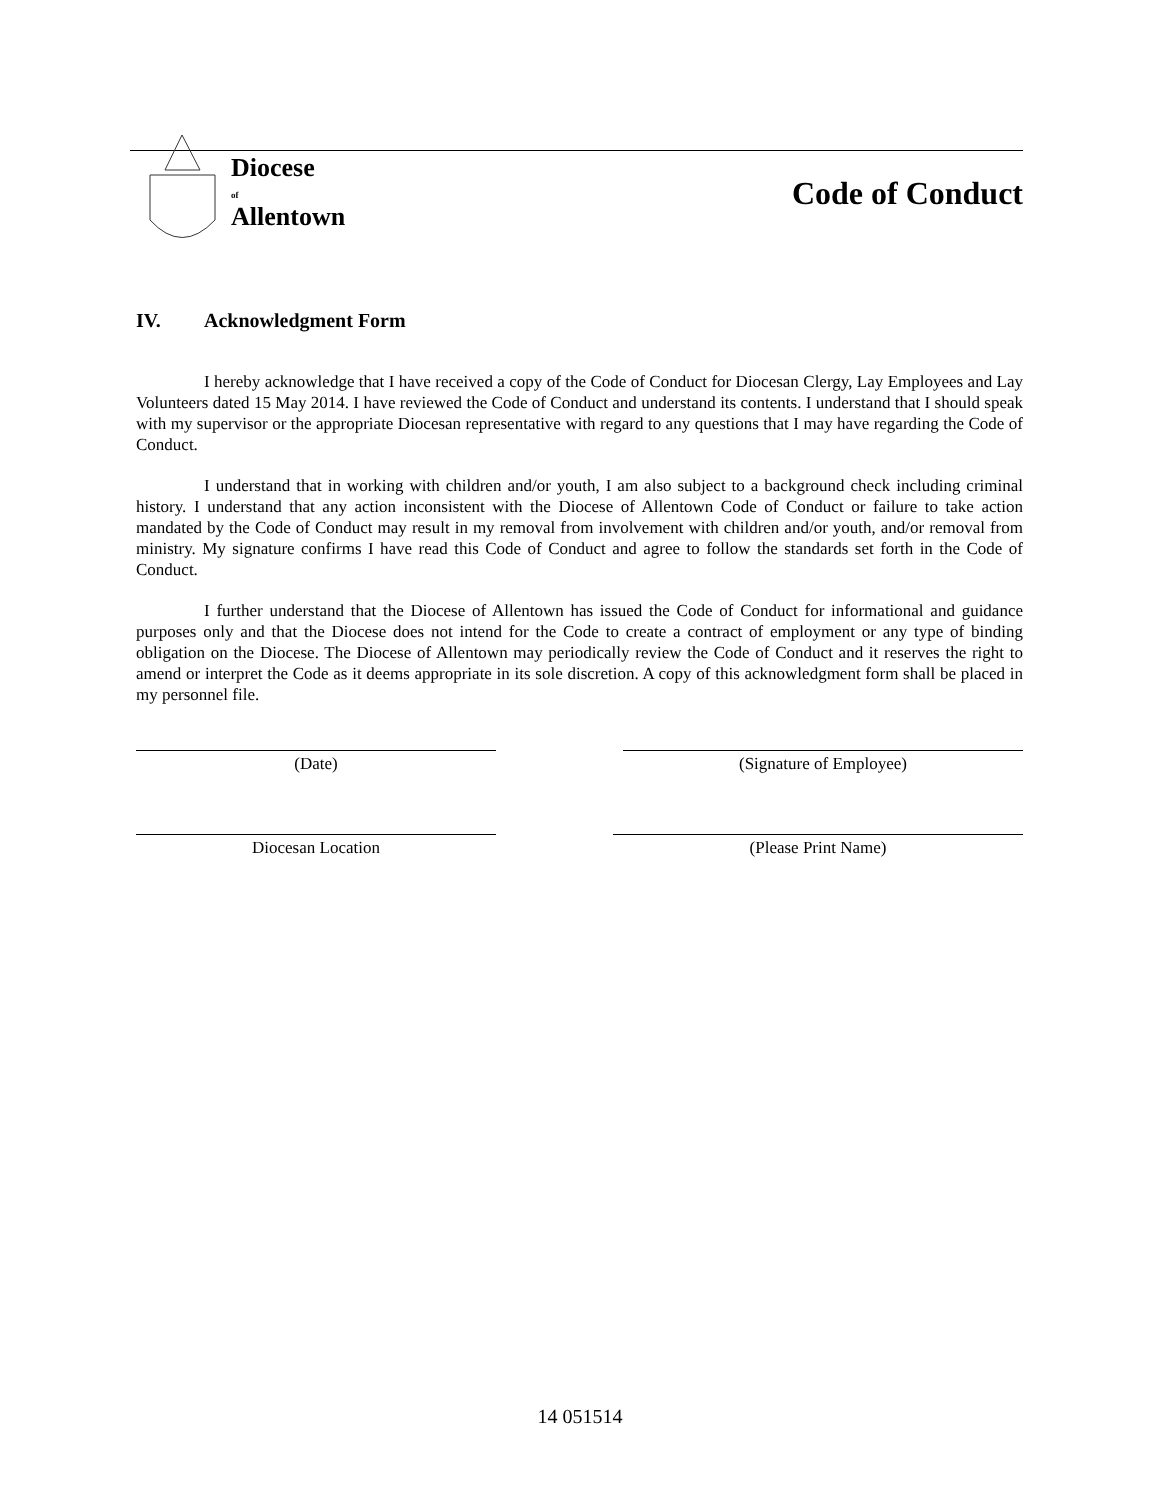Diocese
of
Allentown
Code of Conduct
IV. Acknowledgment Form
I hereby acknowledge that I have received a copy of the Code of Conduct for Diocesan Clergy, Lay Employees and Lay Volunteers dated 15 May 2014. I have reviewed the Code of Conduct and understand its contents. I understand that I should speak with my supervisor or the appropriate Diocesan representative with regard to any questions that I may have regarding the Code of Conduct.
I understand that in working with children and/or youth, I am also subject to a background check including criminal history. I understand that any action inconsistent with the Diocese of Allentown Code of Conduct or failure to take action mandated by the Code of Conduct may result in my removal from involvement with children and/or youth, and/or removal from ministry. My signature confirms I have read this Code of Conduct and agree to follow the standards set forth in the Code of Conduct.
I further understand that the Diocese of Allentown has issued the Code of Conduct for informational and guidance purposes only and that the Diocese does not intend for the Code to create a contract of employment or any type of binding obligation on the Diocese. The Diocese of Allentown may periodically review the Code of Conduct and it reserves the right to amend or interpret the Code as it deems appropriate in its sole discretion. A copy of this acknowledgment form shall be placed in my personnel file.
(Date) (Signature of Employee)
Diocesan Location (Please Print Name)
14 051514